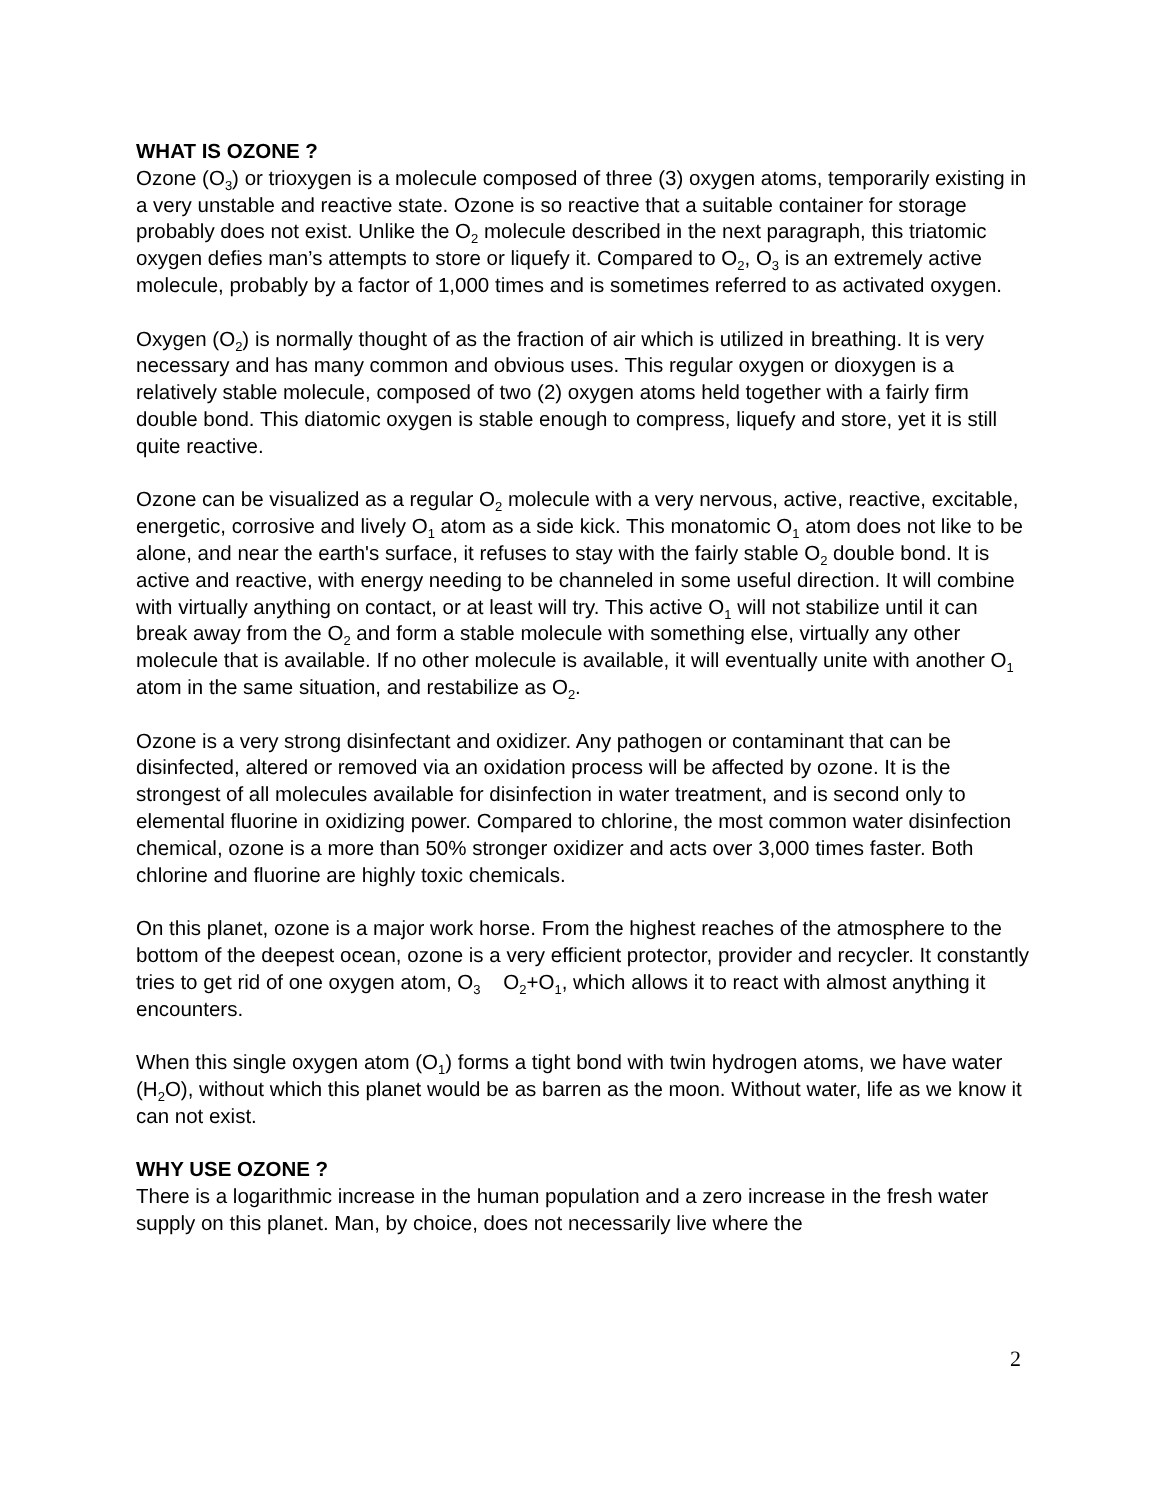WHAT IS OZONE ?
Ozone (O<sub>3</sub>) or trioxygen is a molecule composed of three (3) oxygen atoms, temporarily existing in a very unstable and reactive state. Ozone is so reactive that a suitable container for storage probably does not exist. Unlike the O<sub>2</sub> molecule described in the next paragraph, this triatomic oxygen defies man’s attempts to store or liquefy it. Compared to O<sub>2</sub>, O<sub>3</sub> is an extremely active molecule, probably by a factor of 1,000 times and is sometimes referred to as activated oxygen.
Oxygen (O<sub>2</sub>) is normally thought of as the fraction of air which is utilized in breathing. It is very necessary and has many common and obvious uses. This regular oxygen or dioxygen is a relatively stable molecule, composed of two (2) oxygen atoms held together with a fairly firm double bond. This diatomic oxygen is stable enough to compress, liquefy and store, yet it is still quite reactive.
Ozone can be visualized as a regular O<sub>2</sub> molecule with a very nervous, active, reactive, excitable, energetic, corrosive and lively O<sub>1</sub> atom as a side kick. This monatomic O<sub>1</sub> atom does not like to be alone, and near the earth's surface, it refuses to stay with the fairly stable O<sub>2</sub> double bond. It is active and reactive, with energy needing to be channeled in some useful direction. It will combine with virtually anything on contact, or at least will try. This active O<sub>1</sub> will not stabilize until it can break away from the O<sub>2</sub> and form a stable molecule with something else, virtually any other molecule that is available. If no other molecule is available, it will eventually unite with another O<sub>1</sub> atom in the same situation, and restabilize as O<sub>2</sub>.
Ozone is a very strong disinfectant and oxidizer. Any pathogen or contaminant that can be disinfected, altered or removed via an oxidation process will be affected by ozone. It is the strongest of all molecules available for disinfection in water treatment, and is second only to elemental fluorine in oxidizing power. Compared to chlorine, the most common water disinfection chemical, ozone is a more than 50% stronger oxidizer and acts over 3,000 times faster. Both chlorine and fluorine are highly toxic chemicals.
On this planet, ozone is a major work horse. From the highest reaches of the atmosphere to the bottom of the deepest ocean, ozone is a very efficient protector, provider and recycler. It constantly tries to get rid of one oxygen atom, O<sub>3</sub> O<sub>2</sub>+O<sub>1</sub>, which allows it to react with almost anything it encounters.
When this single oxygen atom (O<sub>1</sub>) forms a tight bond with twin hydrogen atoms, we have water (H<sub>2</sub>O), without which this planet would be as barren as the moon. Without water, life as we know it can not exist.
WHY USE OZONE ?
There is a logarithmic increase in the human population and a zero increase in the fresh water supply on this planet. Man, by choice, does not necessarily live where the
2